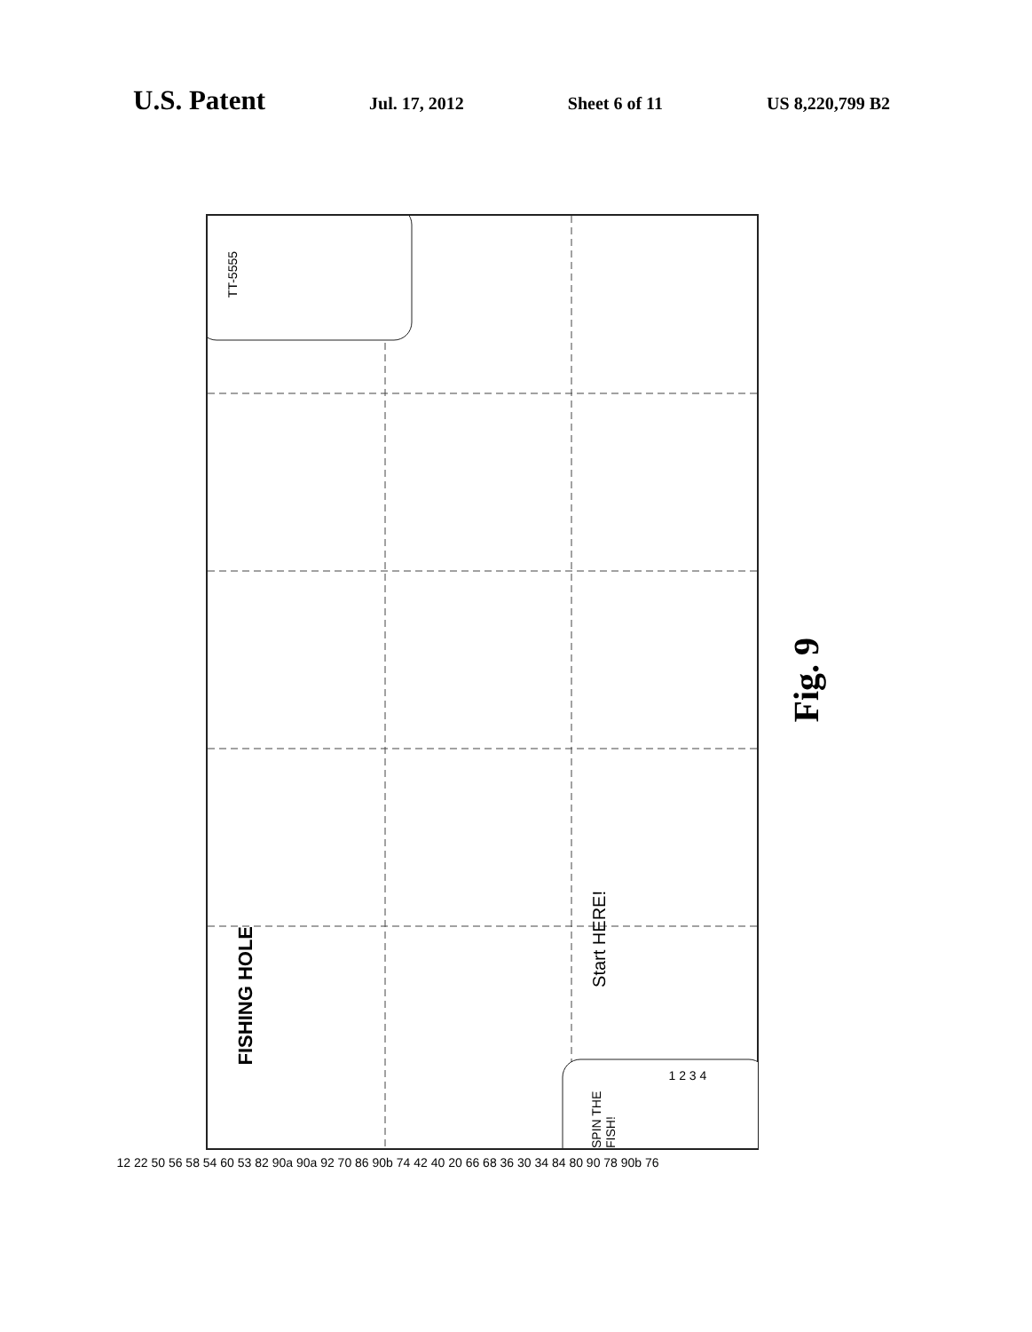U.S. Patent Jul. 17, 2012 Sheet 6 of 11 US 8,220,799 B2
TT-5555
FISHING HOLE
Start HERE!
SPIN THE FISH!
1 2 3 4
Fig. 9
12 22 50 56 58 54 60 53 82 90a 90a 92 70 86 90b 74 42 40 20 66 68 36 30 34 84 80 90 78 90b 76